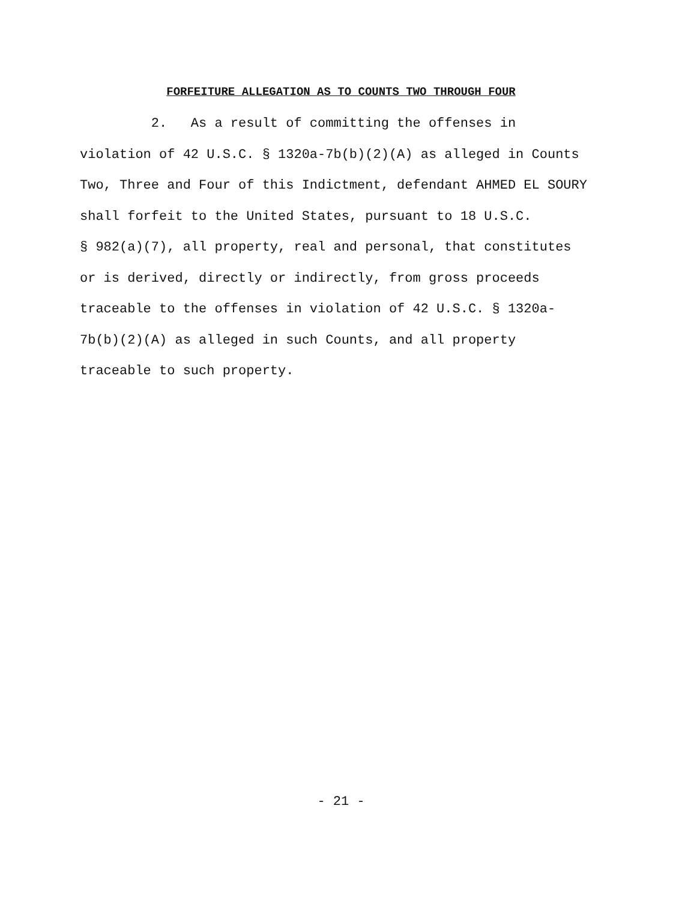FORFEITURE ALLEGATION AS TO COUNTS TWO THROUGH FOUR
2. As a result of committing the offenses in
violation of 42 U.S.C. § 1320a-7b(b)(2)(A) as alleged in Counts
Two, Three and Four of this Indictment, defendant AHMED EL SOURY
shall forfeit to the United States, pursuant to 18 U.S.C.
§ 982(a)(7), all property, real and personal, that constitutes
or is derived, directly or indirectly, from gross proceeds
traceable to the offenses in violation of 42 U.S.C. § 1320a-
7b(b)(2)(A) as alleged in such Counts, and all property
traceable to such property.
- 21 -